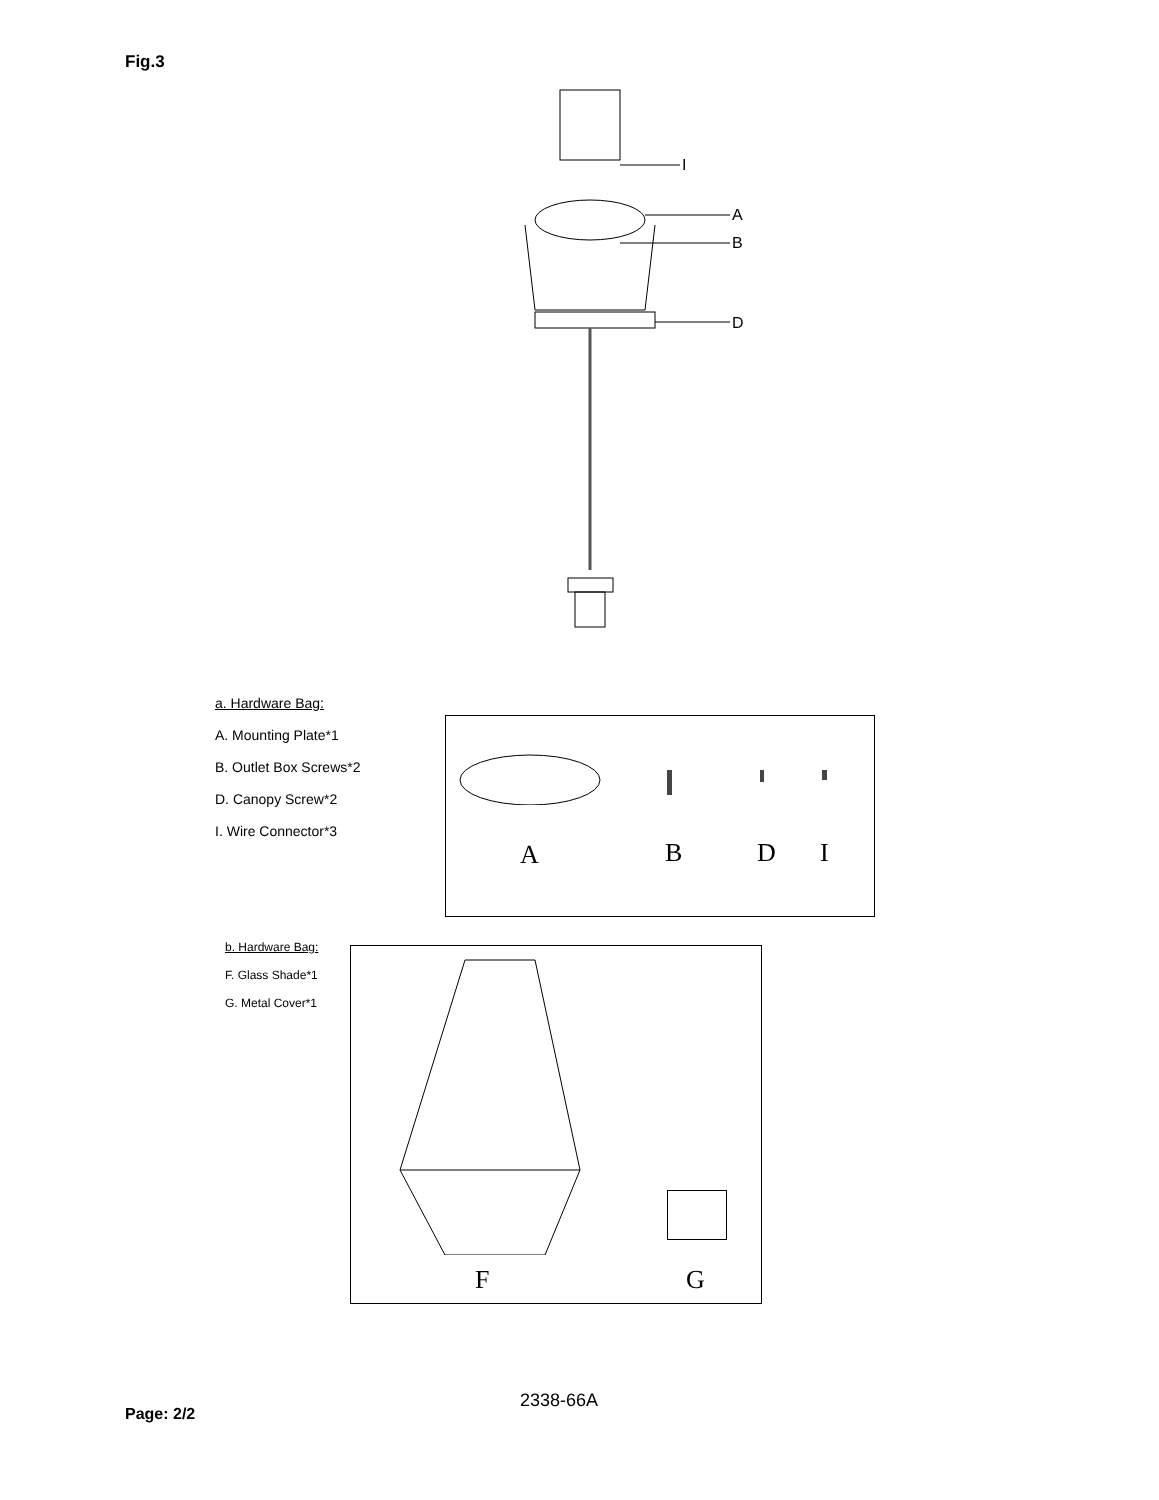Fig.3
I
A
B
D
a. Hardware Bag:
A. Mounting Plate*1
B. Outlet Box Screws*2
D. Canopy Screw*2
I. Wire Connector*3
A B D I
b. Hardware Bag:
F. Glass Shade*1
G. Metal Cover*1
F G
2338-66A
Page: 2/2